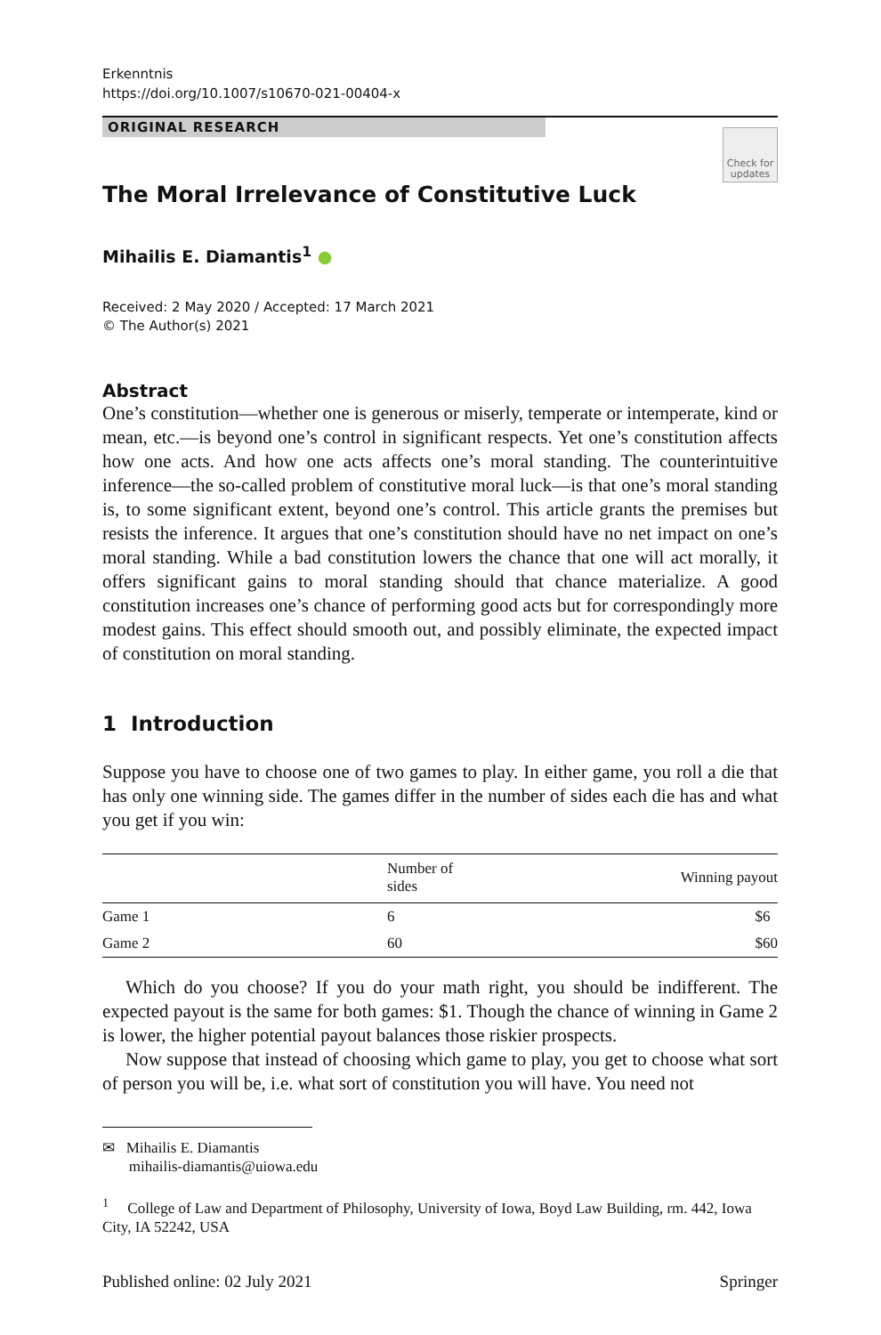Erkenntnis
https://doi.org/10.1007/s10670-021-00404-x
ORIGINAL RESEARCH
Check for updates
The Moral Irrelevance of Constitutive Luck
Mihailis E. Diamantis<sup>1</sup> ●
Received: 2 May 2020 / Accepted: 17 March 2021
© The Author(s) 2021
Abstract
One’s constitution—whether one is generous or miserly, temperate or intemperate, kind or mean, etc.—is beyond one’s control in significant respects. Yet one’s constitution affects how one acts. And how one acts affects one’s moral standing. The counterintuitive inference—the so-called problem of constitutive moral luck—is that one’s moral standing is, to some significant extent, beyond one’s control. This article grants the premises but resists the inference. It argues that one’s constitution should have no net impact on one’s moral standing. While a bad constitution lowers the chance that one will act morally, it offers significant gains to moral standing should that chance materialize. A good constitution increases one’s chance of performing good acts but for correspondingly more modest gains. This effect should smooth out, and possibly eliminate, the expected impact of constitution on moral standing.
1 Introduction
Suppose you have to choose one of two games to play. In either game, you roll a die that has only one winning side. The games differ in the number of sides each die has and what you get if you win:
| | Number of sides | Winning payout |
| --- | --- | --- |
| Game 1 | 6 | $6 |
| Game 2 | 60 | $60 |
Which do you choose? If you do your math right, you should be indifferent. The expected payout is the same for both games: $1. Though the chance of winning in Game 2 is lower, the higher potential payout balances those riskier prospects.
Now suppose that instead of choosing which game to play, you get to choose what sort of person you will be, i.e. what sort of constitution you will have. You need not
✉ Mihailis E. Diamantis
mihailis-diamantis@uiowa.edu
<sup>1</sup> College of Law and Department of Philosophy, University of Iowa, Boyd Law Building, rm. 442, Iowa City, IA 52242, USA
Published online: 02 July 2021 Springer